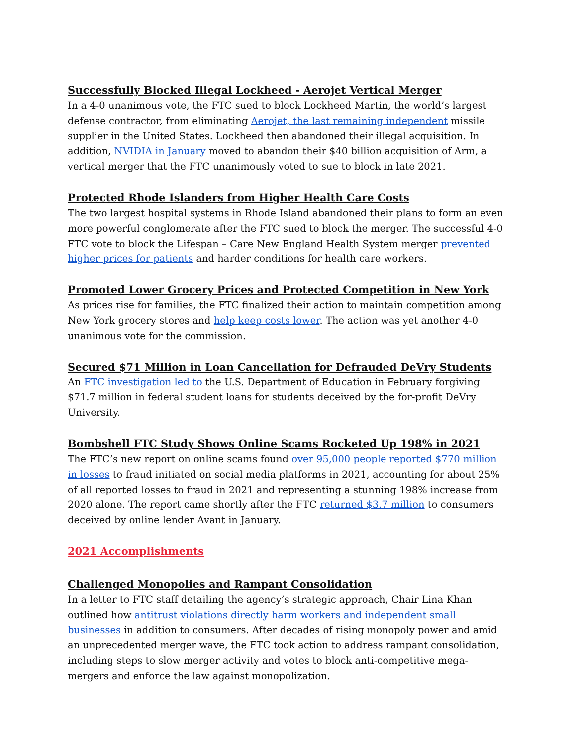Successfully Blocked Illegal Lockheed - Aerojet Vertical Merger
In a 4-0 unanimous vote, the FTC sued to block Lockheed Martin, the world’s largest defense contractor, from eliminating Aerojet, the last remaining independent missile supplier in the United States. Lockheed then abandoned their illegal acquisition. In addition, NVIDIA in January moved to abandon their $40 billion acquisition of Arm, a vertical merger that the FTC unanimously voted to sue to block in late 2021.
Protected Rhode Islanders from Higher Health Care Costs
The two largest hospital systems in Rhode Island abandoned their plans to form an even more powerful conglomerate after the FTC sued to block the merger. The successful 4-0 FTC vote to block the Lifespan – Care New England Health System merger prevented higher prices for patients and harder conditions for health care workers.
Promoted Lower Grocery Prices and Protected Competition in New York
As prices rise for families, the FTC finalized their action to maintain competition among New York grocery stores and help keep costs lower. The action was yet another 4-0 unanimous vote for the commission.
Secured $71 Million in Loan Cancellation for Defrauded DeVry Students
An FTC investigation led to the U.S. Department of Education in February forgiving $71.7 million in federal student loans for students deceived by the for-profit DeVry University.
Bombshell FTC Study Shows Online Scams Rocketed Up 198% in 2021
The FTC’s new report on online scams found over 95,000 people reported $770 million in losses to fraud initiated on social media platforms in 2021, accounting for about 25% of all reported losses to fraud in 2021 and representing a stunning 198% increase from 2020 alone. The report came shortly after the FTC returned $3.7 million to consumers deceived by online lender Avant in January.
2021 Accomplishments
Challenged Monopolies and Rampant Consolidation
In a letter to FTC staff detailing the agency’s strategic approach, Chair Lina Khan outlined how antitrust violations directly harm workers and independent small businesses in addition to consumers. After decades of rising monopoly power and amid an unprecedented merger wave, the FTC took action to address rampant consolidation, including steps to slow merger activity and votes to block anti-competitive mega-mergers and enforce the law against monopolization.